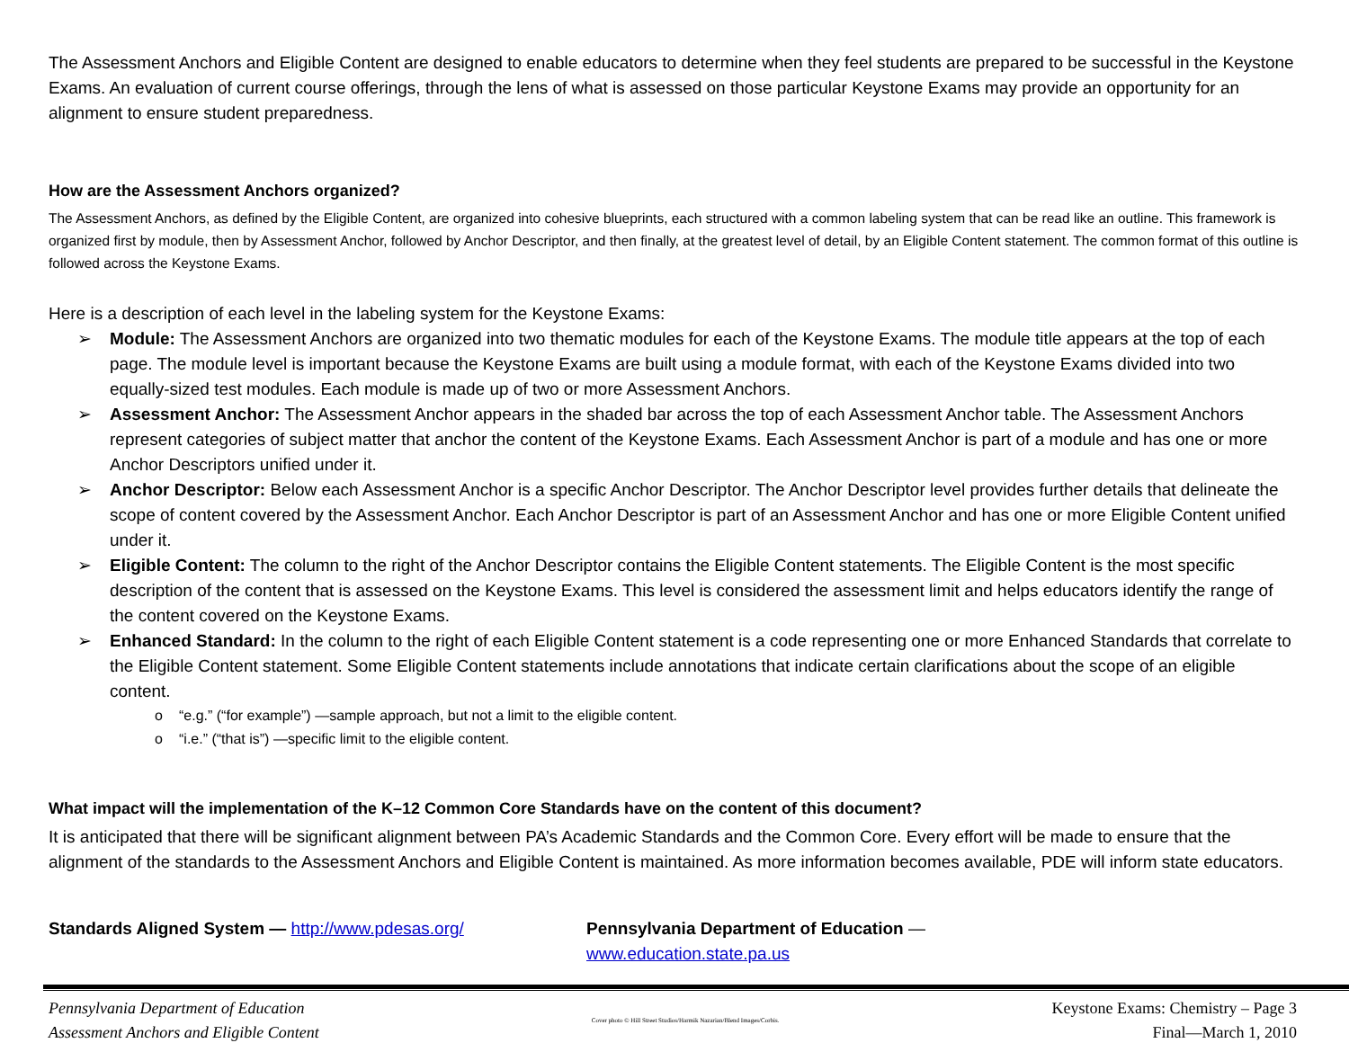The Assessment Anchors and Eligible Content are designed to enable educators to determine when they feel students are prepared to be successful in the Keystone Exams. An evaluation of current course offerings, through the lens of what is assessed on those particular Keystone Exams may provide an opportunity for an alignment to ensure student preparedness.
How are the Assessment Anchors organized?
The Assessment Anchors, as defined by the Eligible Content, are organized into cohesive blueprints, each structured with a common labeling system that can be read like an outline. This framework is organized first by module, then by Assessment Anchor, followed by Anchor Descriptor, and then finally, at the greatest level of detail, by an Eligible Content statement. The common format of this outline is followed across the Keystone Exams.
Here is a description of each level in the labeling system for the Keystone Exams:
➢ Module: The Assessment Anchors are organized into two thematic modules for each of the Keystone Exams. The module title appears at the top of each page. The module level is important because the Keystone Exams are built using a module format, with each of the Keystone Exams divided into two equally-sized test modules. Each module is made up of two or more Assessment Anchors.
➢ Assessment Anchor: The Assessment Anchor appears in the shaded bar across the top of each Assessment Anchor table. The Assessment Anchors represent categories of subject matter that anchor the content of the Keystone Exams. Each Assessment Anchor is part of a module and has one or more Anchor Descriptors unified under it.
➢ Anchor Descriptor: Below each Assessment Anchor is a specific Anchor Descriptor. The Anchor Descriptor level provides further details that delineate the scope of content covered by the Assessment Anchor. Each Anchor Descriptor is part of an Assessment Anchor and has one or more Eligible Content unified under it.
➢ Eligible Content: The column to the right of the Anchor Descriptor contains the Eligible Content statements. The Eligible Content is the most specific description of the content that is assessed on the Keystone Exams. This level is considered the assessment limit and helps educators identify the range of the content covered on the Keystone Exams.
➢ Enhanced Standard: In the column to the right of each Eligible Content statement is a code representing one or more Enhanced Standards that correlate to the Eligible Content statement. Some Eligible Content statements include annotations that indicate certain clarifications about the scope of an eligible content.
o “e.g.” (“for example”) —sample approach, but not a limit to the eligible content.
o “i.e.” (“that is”) —specific limit to the eligible content.
What impact will the implementation of the K–12 Common Core Standards have on the content of this document?
It is anticipated that there will be significant alignment between PA’s Academic Standards and the Common Core. Every effort will be made to ensure that the alignment of the standards to the Assessment Anchors and Eligible Content is maintained. As more information becomes available, PDE will inform state educators.
Standards Aligned System — http://www.pdesas.org/ Pennsylvania Department of Education — www.education.state.pa.us
Pennsylvania Department of Education
Assessment Anchors and Eligible Content
Cover photo © Hill Street Studios/Harmik Nazarian/Blend Images/Corbis.
Keystone Exams: Chemistry – Page 3
Final—March 1, 2010